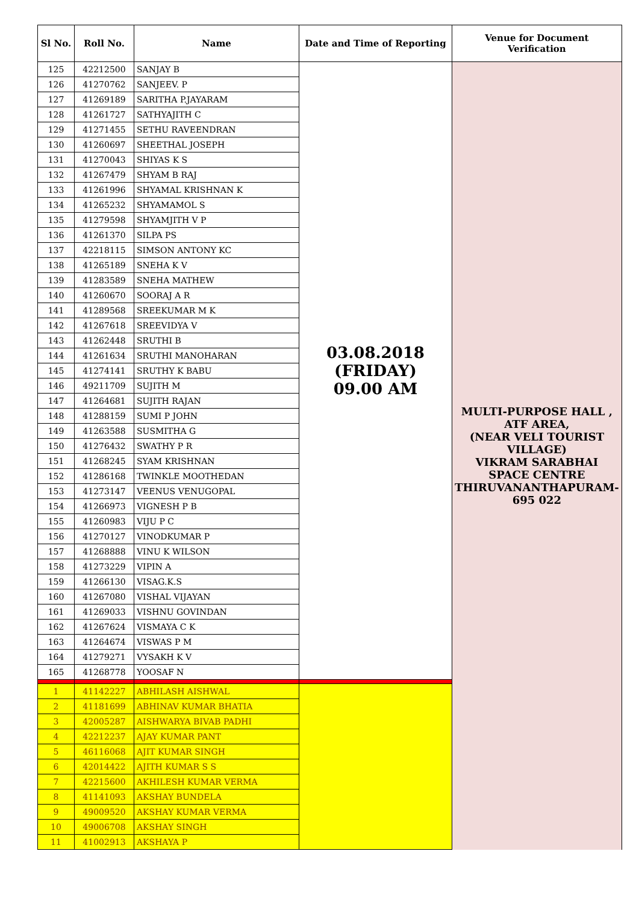| Sl No. | Roll No. | Name | Date and Time of Reporting | Venue for Document Verification |
| --- | --- | --- | --- | --- |
| 125 | 42212500 | SANJAY B | 03.08.2018 (FRIDAY) 09.00 AM | MULTI-PURPOSE HALL , ATF AREA, (NEAR VELI TOURIST VILLAGE) VIKRAM SARABHAI SPACE CENTRE THIRUVANANTHAPURAM-695 022 |
| 126 | 41270762 | SANJEEV. P | | |
| 127 | 41269189 | SARITHA P.JAYARAM | | |
| 128 | 41261727 | SATHYAJITH C | | |
| 129 | 41271455 | SETHU RAVEENDRAN | | |
| 130 | 41260697 | SHEETHAL JOSEPH | | |
| 131 | 41270043 | SHIYAS K S | | |
| 132 | 41267479 | SHYAM B RAJ | | |
| 133 | 41261996 | SHYAMAL KRISHNAN K | | |
| 134 | 41265232 | SHYAMAMOL S | | |
| 135 | 41279598 | SHYAMJITH V P | | |
| 136 | 41261370 | SILPA PS | | |
| 137 | 42218115 | SIMSON ANTONY KC | | |
| 138 | 41265189 | SNEHA K V | | |
| 139 | 41283589 | SNEHA MATHEW | | |
| 140 | 41260670 | SOORAJ A R | | |
| 141 | 41289568 | SREEKUMAR M K | | |
| 142 | 41267618 | SREEVIDYA V | | |
| 143 | 41262448 | SRUTHI B | | |
| 144 | 41261634 | SRUTHI MANOHARAN | | |
| 145 | 41274141 | SRUTHY K BABU | | |
| 146 | 49211709 | SUJITH M | | |
| 147 | 41264681 | SUJITH RAJAN | | |
| 148 | 41288159 | SUMI P JOHN | | |
| 149 | 41263588 | SUSMITHA G | | |
| 150 | 41276432 | SWATHY P R | | |
| 151 | 41268245 | SYAM KRISHNAN | | |
| 152 | 41286168 | TWINKLE MOOTHEDAN | | |
| 153 | 41273147 | VEENUS VENUGOPAL | | |
| 154 | 41266973 | VIGNESH P B | | |
| 155 | 41260983 | VIJU P C | | |
| 156 | 41270127 | VINODKUMAR P | | |
| 157 | 41268888 | VINU K WILSON | | |
| 158 | 41273229 | VIPIN A | | |
| 159 | 41266130 | VISAG.K.S | | |
| 160 | 41267080 | VISHAL VIJAYAN | | |
| 161 | 41269033 | VISHNU GOVINDAN | | |
| 162 | 41267624 | VISMAYA C K | | |
| 163 | 41264674 | VISWAS P M | | |
| 164 | 41279271 | VYSAKH K V | | |
| 165 | 41268778 | YOOSAF N | | |
| 1 | 41142227 | ABHILASH AISHWAL | | |
| 2 | 41181699 | ABHINAV KUMAR BHATIA | | |
| 3 | 42005287 | AISHWARYA BIVAB PADHI | | |
| 4 | 42212237 | AJAY KUMAR PANT | | |
| 5 | 46116068 | AJIT KUMAR SINGH | | |
| 6 | 42014422 | AJITH KUMAR S S | | |
| 7 | 42215600 | AKHILESH KUMAR VERMA | | |
| 8 | 41141093 | AKSHAY BUNDELA | | |
| 9 | 49009520 | AKSHAY KUMAR VERMA | | |
| 10 | 49006708 | AKSHAY SINGH | | |
| 11 | 41002913 | AKSHAYA P | | |